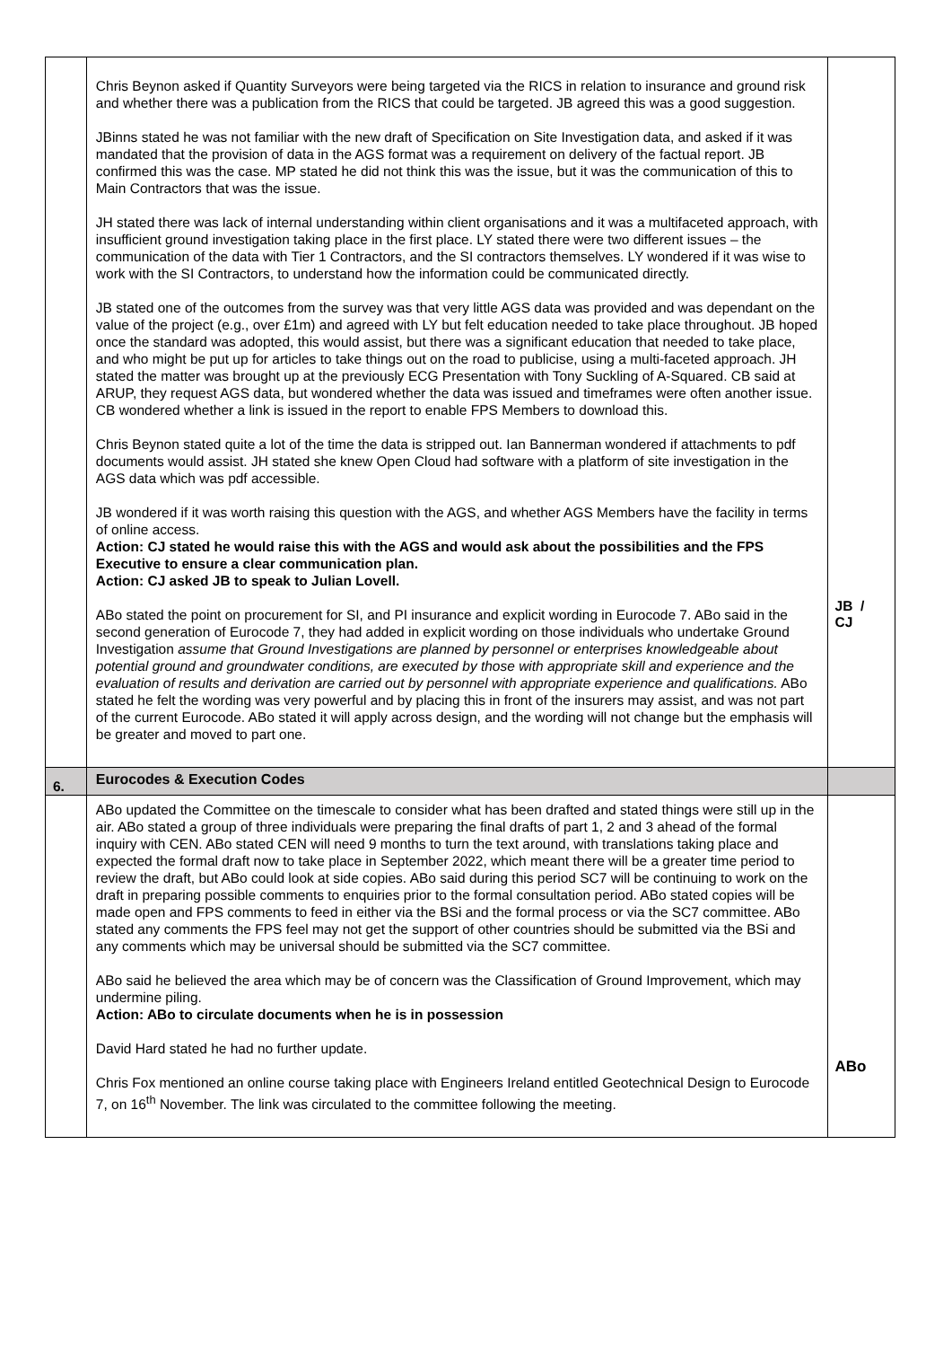| | Chris Beynon asked if Quantity Surveyors were being targeted via the RICS in relation to insurance and ground risk and whether there was a publication from the RICS that could be targeted. JB agreed this was a good suggestion. JBinns stated he was not familiar with the new draft of Specification on Site Investigation data, and asked if it was mandated that the provision of data in the AGS format was a requirement on delivery of the factual report. JB confirmed this was the case. MP stated he did not think this was the issue, but it was the communication of this to Main Contractors that was the issue. JH stated there was lack of internal understanding within client organisations and it was a multifaceted approach, with insufficient ground investigation taking place in the first place. LY stated there were two different issues – the communication of the data with Tier 1 Contractors, and the SI contractors themselves. LY wondered if it was wise to work with the SI Contractors, to understand how the information could be communicated directly. JB stated one of the outcomes from the survey was that very little AGS data was provided and was dependant on the value of the project (e.g., over £1m) and agreed with LY but felt education needed to take place throughout. JB hoped once the standard was adopted, this would assist, but there was a significant education that needed to take place, and who might be put up for articles to take things out on the road to publicise, using a multi-faceted approach. JH stated the matter was brought up at the previously ECG Presentation with Tony Suckling of A-Squared. CB said at ARUP, they request AGS data, but wondered whether the data was issued and timeframes were often another issue. CB wondered whether a link is issued in the report to enable FPS Members to download this. Chris Beynon stated quite a lot of the time the data is stripped out. Ian Bannerman wondered if attachments to pdf documents would assist. JH stated she knew Open Cloud had software with a platform of site investigation in the AGS data which was pdf accessible. JB wondered if it was worth raising this question with the AGS, and whether AGS Members have the facility in terms of online access. Action: CJ stated he would raise this with the AGS and would ask about the possibilities and the FPS Executive to ensure a clear communication plan. Action: CJ asked JB to speak to Julian Lovell. ABo stated the point on procurement for SI, and PI insurance and explicit wording in Eurocode 7. ABo said in the second generation of Eurocode 7, they had added in explicit wording on those individuals who undertake Ground Investigation assume that Ground Investigations are planned by personnel or enterprises knowledgeable about potential ground and groundwater conditions, are executed by those with appropriate skill and experience and the evaluation of results and derivation are carried out by personnel with appropriate experience and qualifications. ABo stated he felt the wording was very powerful and by placing this in front of the insurers may assist, and was not part of the current Eurocode. ABo stated it will apply across design, and the wording will not change but the emphasis will be greater and moved to part one. | JB / CJ |
| 6. | Eurocodes & Execution Codes | |
| | ABo updated the Committee on the timescale to consider what has been drafted and stated things were still up in the air. ABo stated a group of three individuals were preparing the final drafts of part 1, 2 and 3 ahead of the formal inquiry with CEN. ABo stated CEN will need 9 months to turn the text around, with translations taking place and expected the formal draft now to take place in September 2022, which meant there will be a greater time period to review the draft, but ABo could look at side copies. ABo said during this period SC7 will be continuing to work on the draft in preparing possible comments to enquiries prior to the formal consultation period. ABo stated copies will be made open and FPS comments to feed in either via the BSi and the formal process or via the SC7 committee. ABo stated any comments the FPS feel may not get the support of other countries should be submitted via the BSi and any comments which may be universal should be submitted via the SC7 committee. ABo said he believed the area which may be of concern was the Classification of Ground Improvement, which may undermine piling. Action: ABo to circulate documents when he is in possession David Hard stated he had no further update. Chris Fox mentioned an online course taking place with Engineers Ireland entitled Geotechnical Design to Eurocode 7, on 16<sup>th</sup> November. The link was circulated to the committee following the meeting. | ABo |